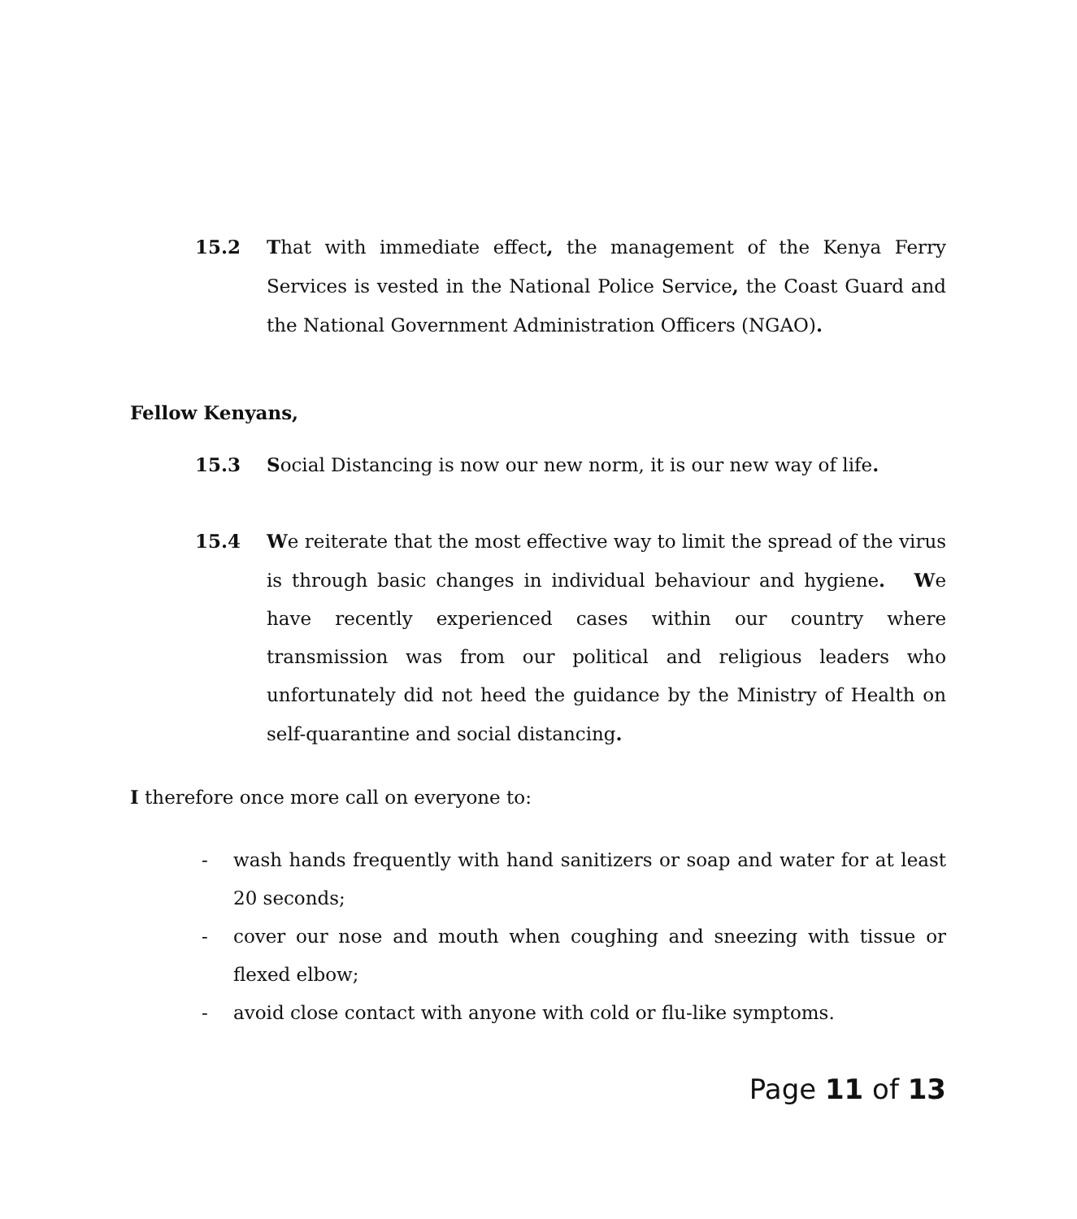15.2 That with immediate effect, the management of the Kenya Ferry Services is vested in the National Police Service, the Coast Guard and the National Government Administration Officers (NGAO).
Fellow Kenyans,
15.3 Social Distancing is now our new norm, it is our new way of life.
15.4 We reiterate that the most effective way to limit the spread of the virus is through basic changes in individual behaviour and hygiene. We have recently experienced cases within our country where transmission was from our political and religious leaders who unfortunately did not heed the guidance by the Ministry of Health on self-quarantine and social distancing.
I therefore once more call on everyone to:
- wash hands frequently with hand sanitizers or soap and water for at least 20 seconds;
- cover our nose and mouth when coughing and sneezing with tissue or flexed elbow;
- avoid close contact with anyone with cold or flu-like symptoms.
Page 11 of 13